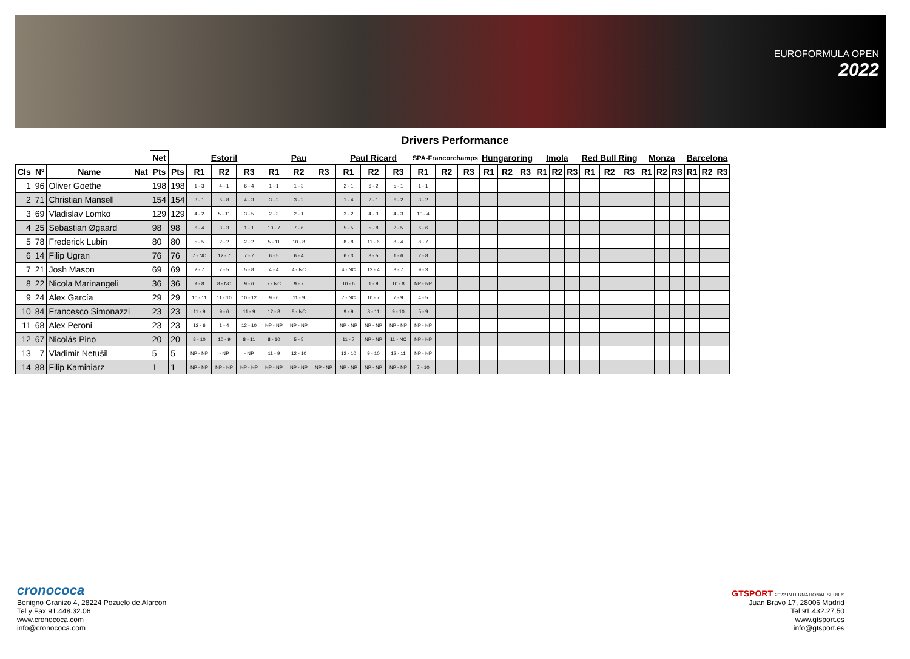EUROFORMULA OPEN
2022
Drivers Performance
| | | | | Net | | Estoril | | | Pau | | | Paul Ricard | | | SPA-Francorchamps | | | Hungaroring | | | Imola | | | Red Bull Ring | | | Monza | | | Barcelona | | |
| --- | --- | --- | --- | --- | --- | --- | --- | --- | --- | --- | --- | --- | --- | --- | --- | --- | --- | --- | --- | --- | --- | --- | --- | --- | --- | --- | --- | --- | --- | --- | --- | --- |
| Cls | Nº | Name | Nat | Pts | Pts | R1 | R2 | R3 | R1 | R2 | R3 | R1 | R2 | R3 | R1 | R2 | R3 | R1 | R2 | R3 | R1 | R2 | R3 | R1 | R2 | R3 | R1 | R2 | R3 | R1 | R2 | R3 |
| 1 | 96 | Oliver Goethe | | 198 | 198 | 1 - 3 | 4 - 1 | 6 - 4 | 1 - 1 | 1 - 3 | | 2 - 1 | 6 - 2 | 5 - 1 | 1 - 1 | | | | | | | | | | | | | | | | | |
| 2 | 71 | Christian Mansell | | 154 | 154 | 3 - 1 | 6 - 8 | 4 - 3 | 3 - 2 | 3 - 2 | | 1 - 4 | 2 - 1 | 6 - 2 | 3 - 2 | | | | | | | | | | | | | | | | | |
| 3 | 69 | Vladislav Lomko | | 129 | 129 | 4 - 2 | 5 - 11 | 3 - 5 | 2 - 3 | 2 - 1 | | 3 - 2 | 4 - 3 | 4 - 3 | 10 - 4 | | | | | | | | | | | | | | | | | |
| 4 | 25 | Sebastian Øgaard | | 98 | 98 | 6 - 4 | 3 - 3 | 1 - 1 | 10 - 7 | 7 - 6 | | 5 - 5 | 5 - 8 | 2 - 5 | 6 - 6 | | | | | | | | | | | | | | | | | |
| 5 | 78 | Frederick Lubin | | 80 | 80 | 5 - 5 | 2 - 2 | 2 - 2 | 5 - 11 | 10 - 8 | | 8 - 8 | 11 - 6 | 8 - 4 | 8 - 7 | | | | | | | | | | | | | | | | | |
| 6 | 14 | Filip Ugran | | 76 | 76 | 7 - NC | 12 - 7 | 7 - 7 | 6 - 5 | 6 - 4 | | 6 - 3 | 3 - 5 | 1 - 6 | 2 - 8 | | | | | | | | | | | | | | | | | |
| 7 | 21 | Josh Mason | | 69 | 69 | 2 - 7 | 7 - 5 | 5 - 8 | 4 - 4 | 4 - NC | | 4 - NC | 12 - 4 | 3 - 7 | 9 - 3 | | | | | | | | | | | | | | | | | |
| 8 | 22 | Nicola Marinangeli | | 36 | 36 | 9 - 8 | 8 - NC | 9 - 6 | 7 - NC | 9 - 7 | | 10 - 6 | 1 - 9 | 10 - 8 | NP - NP | | | | | | | | | | | | | | | | | |
| 9 | 24 | Alex García | | 29 | 29 | 10 - 11 | 11 - 10 | 10 - 12 | 9 - 6 | 11 - 9 | | 7 - NC | 10 - 7 | 7 - 9 | 4 - 5 | | | | | | | | | | | | | | | | | |
| 10 | 84 | Francesco Simonazzi | | 23 | 23 | 11 - 9 | 9 - 6 | 11 - 9 | 12 - 8 | 8 - NC | | 9 - 9 | 8 - 11 | 9 - 10 | 5 - 9 | | | | | | | | | | | | | | | | | |
| 11 | 68 | Alex Peroni | | 23 | 23 | 12 - 6 | 1 - 4 | 12 - 10 | NP - NP | NP - NP | | NP - NP | NP - NP | NP - NP | NP - NP | | | | | | | | | | | | | | | | | |
| 12 | 67 | Nicolás Pino | | 20 | 20 | 8 - 10 | 10 - 9 | 8 - 11 | 8 - 10 | 5 - 5 | | 11 - 7 | NP - NP | 11 - NC | NP - NP | | | | | | | | | | | | | | | | | |
| 13 | 7 | Vladimir Netušil | | 5 | 5 | NP - NP | - NP | - NP | 11 - 9 | 12 - 10 | | 12 - 10 | 9 - 10 | 12 - 11 | NP - NP | | | | | | | | | | | | | | | | | |
| 14 | 88 | Filip Kaminiarz | | 1 | 1 | NP - NP | NP - NP | NP - NP | NP - NP | NP - NP | NP - NP | NP - NP | NP - NP | NP - NP | 7 - 10 | | | | | | | | | | | | | | | | | |
cronococa
Benigno Granizo 4, 28224 Pozuelo de Alarcon
Tel y Fax 91.448.32.06
www.cronococa.com
info@cronococa.com
GTSPORT 2022 INTERNATIONAL SERIES
Juan Bravo 17, 28006 Madrid
Tel 91.432.27.50
www.gtsport.es
info@gtsport.es